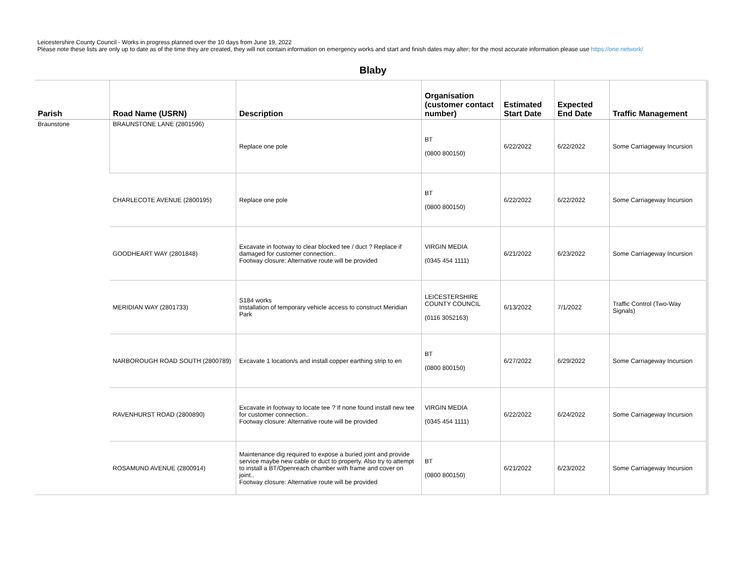Leicestershire County Council - Works in progress planned over the 10 days from June 19, 2022
Please note these lists are only up to date as of the time they are created, they will not contain information on emergency works and start and finish dates may alter; for the most accurate information please use https://one.network/
Blaby
| Parish | Road Name (USRN) | Description | Organisation (customer contact number) | Estimated Start Date | Expected End Date | Traffic Management |
| --- | --- | --- | --- | --- | --- | --- |
| Braunstone | BRAUNSTONE LANE (2801596) | Replace one pole | BT (0800 800150) | 6/22/2022 | 6/22/2022 | Some Carriageway Incursion |
| | CHARLECOTE AVENUE (2800195) | Replace one pole | BT (0800 800150) | 6/22/2022 | 6/22/2022 | Some Carriageway Incursion |
| | GOODHEART WAY (2801848) | Excavate in footway to clear blocked tee / duct ? Replace if damaged for customer connection.. Footway closure: Alternative route will be provided | VIRGIN MEDIA (0345 454 1111) | 6/21/2022 | 6/23/2022 | Some Carriageway Incursion |
| | MERIDIAN WAY (2801733) | S184 works Installation of temporary vehicle access to construct Meridian Park | LEICESTERSHIRE COUNTY COUNCIL (0116 3052163) | 6/13/2022 | 7/1/2022 | Traffic Control (Two-Way Signals) |
| | NARBOROUGH ROAD SOUTH (2800789) | Excavate 1 location/s and install copper earthing strip to en | BT (0800 800150) | 6/27/2022 | 6/29/2022 | Some Carriageway Incursion |
| | RAVENHURST ROAD (2800890) | Excavate in footway to locate tee ? If none found install new tee for customer connection.. Footway closure: Alternative route will be provided | VIRGIN MEDIA (0345 454 1111) | 6/22/2022 | 6/24/2022 | Some Carriageway Incursion |
| | ROSAMUND AVENUE (2800914) | Maintenance dig required to expose a buried joint and provide service maybe new cable or duct to property. Also try to attempt to install a BT/Openreach chamber with frame and cover on joint.. Footway closure: Alternative route will be provided | BT (0800 800150) | 6/21/2022 | 6/23/2022 | Some Carriageway Incursion |